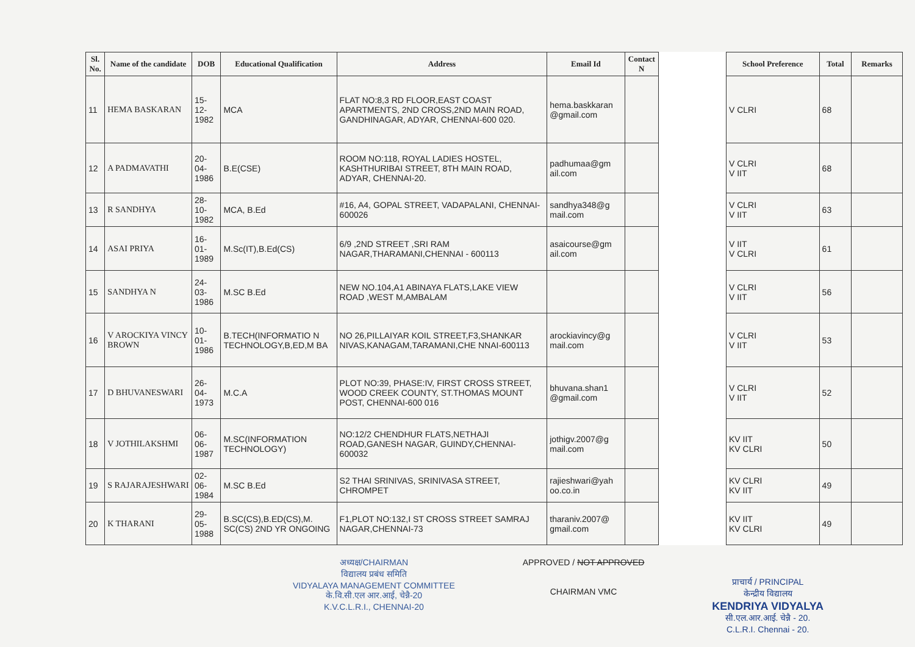| Sl. No. | Name of the candidate | DOB | Educational Qualification | Address | Email Id | Contact N |
| --- | --- | --- | --- | --- | --- | --- |
| 11 | HEMA BASKARAN | 15-12-1982 | MCA | FLAT NO:8,3 RD FLOOR,EAST COAST APARTMENTS, 2ND CROSS,2ND MAIN ROAD, GANDHINAGAR, ADYAR, CHENNAI-600 020. | hema.baskkaran @gmail.com | |
| 12 | A PADMAVATHI | 20-04-1986 | B.E(CSE) | ROOM NO:118, ROYAL LADIES HOSTEL, KASHTHURIBAI STREET, 8TH MAIN ROAD, ADYAR, CHENNAI-20. | padhumaa@gm ail.com | |
| 13 | R SANDHYA | 28-10-1982 | MCA, B.Ed | #16, A4, GOPAL STREET, VADAPALANI, CHENNAI-600026 | sandhya348@g mail.com | |
| 14 | ASAI PRIYA | 16-01-1989 | M.Sc(IT),B.Ed(CS) | 6/9 ,2ND STREET ,SRI RAM NAGAR,THARAMANI,CHENNAI - 600113 | asaicourse@gm ail.com | |
| 15 | SANDHYA N | 24-03-1986 | M.SC B.Ed | NEW NO.104,A1 ABINAYA FLATS,LAKE VIEW ROAD ,WEST M,AMBALAM | | |
| 16 | V AROCKIYA VINCY BROWN | 10-01-1986 | B.TECH(INFORMATIO N TECHNOLOGY,B,ED,M BA | NO 26,PILLAIYAR KOIL STREET,F3,SHANKAR NIVAS,KANAGAM,TARAMANI,CHE NNAI-600113 | arockiavincy@g mail.com | |
| 17 | D BHUVANESWARI | 26-04-1973 | M.C.A | PLOT NO:39, PHASE:IV, FIRST CROSS STREET, WOOD CREEK COUNTY, ST.THOMAS MOUNT POST, CHENNAI-600 016 | bhuvana.shan1 @gmail.com | |
| 18 | V JOTHILAKSHMI | 06-06-1987 | M.SC(INFORMATION TECHNOLOGY) | NO:12/2 CHENDHUR FLATS,NETHAJI ROAD,GANESH NAGAR, GUINDY,CHENNAI-600032 | jothigv.2007@g mail.com | |
| 19 | S RAJARAJESHWARI | 02-06-1984 | M.SC B.Ed | S2 THAI SRINIVAS, SRINIVASA STREET, CHROMPET | rajieshwari@yah oo.co.in | |
| 20 | K THARANI | 29-05-1988 | B.SC(CS),B.ED(CS),M. SC(CS) 2ND YR ONGOING | F1,PLOT NO:132,I ST CROSS STREET SAMRAJ NAGAR,CHENNAI-73 | tharaniv.2007@ gmail.com | |
| School Preference | Total | Remarks |
| --- | --- | --- |
| V CLRI | 68 | |
| V CLRI V IIT | 68 | |
| V CLRI V IIT | 63 | |
| V IIT V CLRI | 61 | |
| V CLRI V IIT | 56 | |
| V CLRI V IIT | 53 | |
| V CLRI V IIT | 52 | |
| KV IIT KV CLRI | 50 | |
| KV CLRI KV IIT | 49 | |
| KV IIT KV CLRI | 49 | |
अध्यक्ष/CHAIRMAN
विद्यालय प्रबंध समिति
VIDYALAYA MANAGEMENT COMMITTEE
के.वि.सी.एल आर.आई, चेन्नै-20
K.V.C.L.R.I., CHENNAI-20
APPROVED / NOT APPROVED
CHAIRMAN VMC
प्राचार्य / PRINCIPAL
केन्द्रीय विद्यालय
KENDRIYA VIDYALYA
सी.एल.आर.आई. चेन्नै - 20.
C.L.R.I. Chennai - 20.